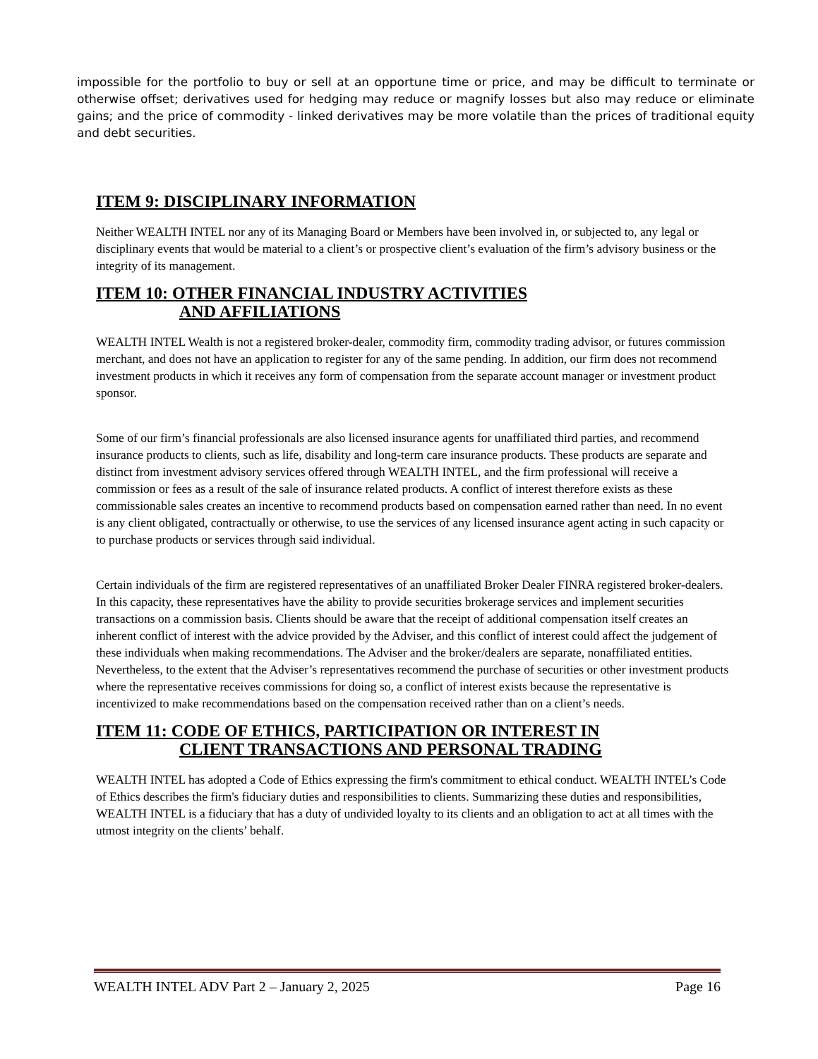impossible for the portfolio to buy or sell at an opportune time or price, and may be difficult to terminate or otherwise offset; derivatives used for hedging may reduce or magnify losses but also may reduce or eliminate gains; and the price of commodity - linked derivatives may be more volatile than the prices of traditional equity and debt securities.
ITEM 9: DISCIPLINARY INFORMATION
Neither WEALTH INTEL nor any of its Managing Board or Members have been involved in, or subjected to, any legal or disciplinary events that would be material to a client’s or prospective client’s evaluation of the firm’s advisory business or the integrity of its management.
ITEM 10: OTHER FINANCIAL INDUSTRY ACTIVITIES
AND AFFILIATIONS
WEALTH INTEL Wealth is not a registered broker-dealer, commodity firm, commodity trading advisor, or futures commission merchant, and does not have an application to register for any of the same pending. In addition, our firm does not recommend investment products in which it receives any form of compensation from the separate account manager or investment product sponsor.
Some of our firm’s financial professionals are also licensed insurance agents for unaffiliated third parties, and recommend insurance products to clients, such as life, disability and long-term care insurance products. These products are separate and distinct from investment advisory services offered through WEALTH INTEL, and the firm professional will receive a commission or fees as a result of the sale of insurance related products. A conflict of interest therefore exists as these commissionable sales creates an incentive to recommend products based on compensation earned rather than need. In no event is any client obligated, contractually or otherwise, to use the services of any licensed insurance agent acting in such capacity or to purchase products or services through said individual.
Certain individuals of the firm are registered representatives of an unaffiliated Broker Dealer FINRA registered broker-dealers. In this capacity, these representatives have the ability to provide securities brokerage services and implement securities transactions on a commission basis. Clients should be aware that the receipt of additional compensation itself creates an inherent conflict of interest with the advice provided by the Adviser, and this conflict of interest could affect the judgement of these individuals when making recommendations. The Adviser and the broker/dealers are separate, nonaffiliated entities. Nevertheless, to the extent that the Adviser’s representatives recommend the purchase of securities or other investment products where the representative receives commissions for doing so, a conflict of interest exists because the representative is incentivized to make recommendations based on the compensation received rather than on a client’s needs.
ITEM 11: CODE OF ETHICS, PARTICIPATION OR INTEREST IN
CLIENT TRANSACTIONS AND PERSONAL TRADING
WEALTH INTEL has adopted a Code of Ethics expressing the firm's commitment to ethical conduct. WEALTH INTEL’s Code of Ethics describes the firm's fiduciary duties and responsibilities to clients. Summarizing these duties and responsibilities, WEALTH INTEL is a fiduciary that has a duty of undivided loyalty to its clients and an obligation to act at all times with the utmost integrity on the clients’ behalf.
WEALTH INTEL ADV Part 2 – January 2, 2025 Page 16